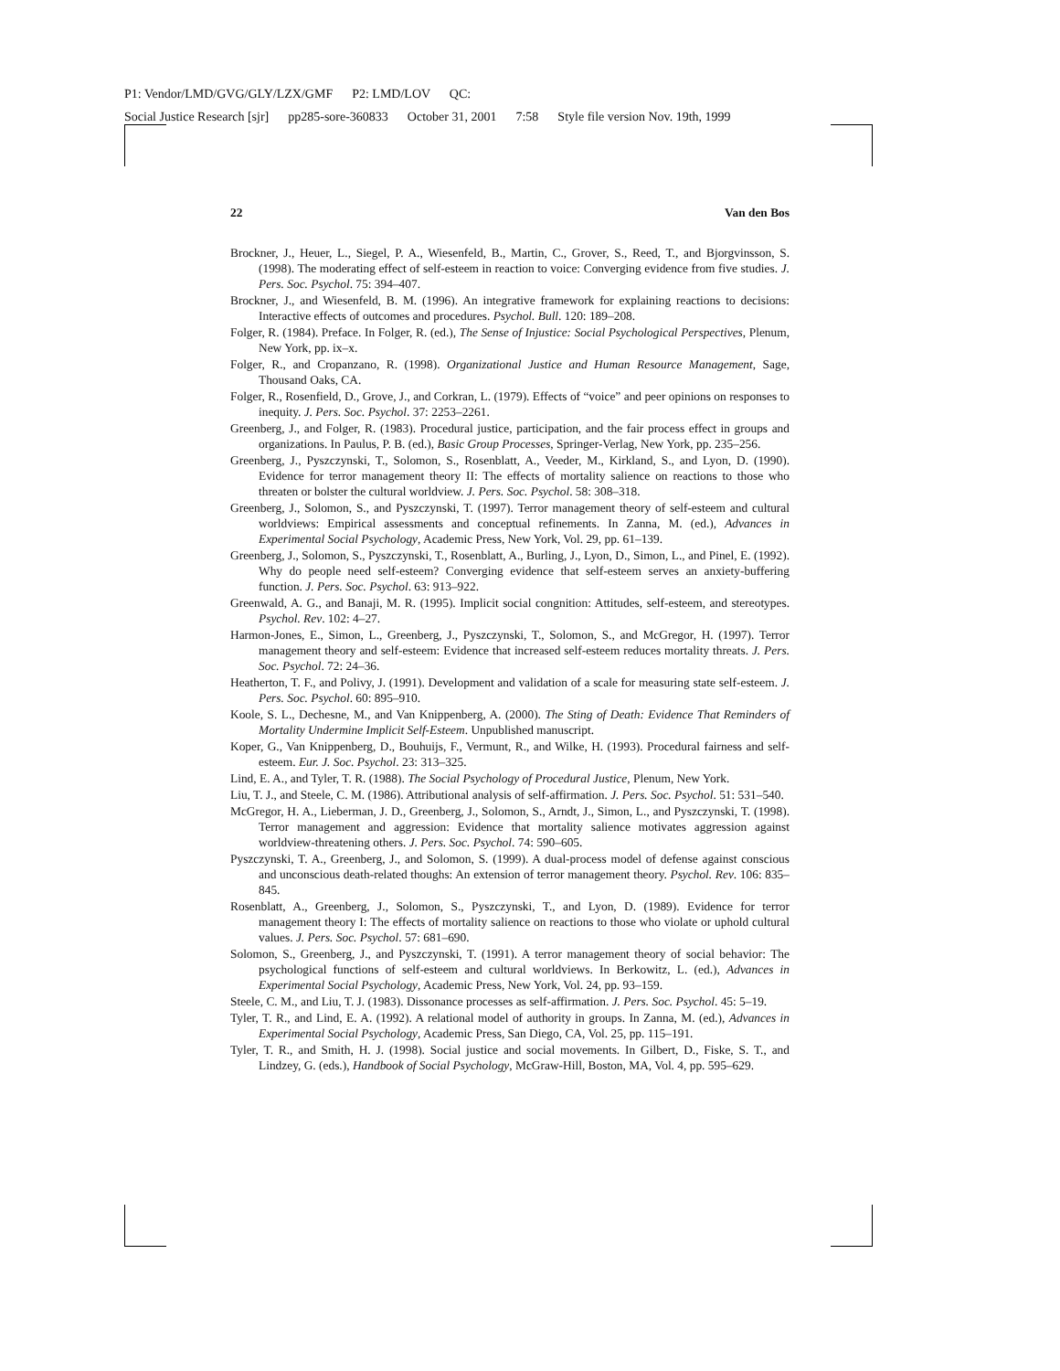P1: Vendor/LMD/GVG/GLY/LZX/GMF P2: LMD/LOV QC:
Social Justice Research [sjr] pp285-sore-360833 October 31, 2001 7:58 Style file version Nov. 19th, 1999
22 Van den Bos
Brockner, J., Heuer, L., Siegel, P. A., Wiesenfeld, B., Martin, C., Grover, S., Reed, T., and Bjorgvinsson, S. (1998). The moderating effect of self-esteem in reaction to voice: Converging evidence from five studies. J. Pers. Soc. Psychol. 75: 394–407.
Brockner, J., and Wiesenfeld, B. M. (1996). An integrative framework for explaining reactions to decisions: Interactive effects of outcomes and procedures. Psychol. Bull. 120: 189–208.
Folger, R. (1984). Preface. In Folger, R. (ed.), The Sense of Injustice: Social Psychological Perspectives, Plenum, New York, pp. ix–x.
Folger, R., and Cropanzano, R. (1998). Organizational Justice and Human Resource Management, Sage, Thousand Oaks, CA.
Folger, R., Rosenfield, D., Grove, J., and Corkran, L. (1979). Effects of “voice” and peer opinions on responses to inequity. J. Pers. Soc. Psychol. 37: 2253–2261.
Greenberg, J., and Folger, R. (1983). Procedural justice, participation, and the fair process effect in groups and organizations. In Paulus, P. B. (ed.), Basic Group Processes, Springer-Verlag, New York, pp. 235–256.
Greenberg, J., Pyszczynski, T., Solomon, S., Rosenblatt, A., Veeder, M., Kirkland, S., and Lyon, D. (1990). Evidence for terror management theory II: The effects of mortality salience on reactions to those who threaten or bolster the cultural worldview. J. Pers. Soc. Psychol. 58: 308–318.
Greenberg, J., Solomon, S., and Pyszczynski, T. (1997). Terror management theory of self-esteem and cultural worldviews: Empirical assessments and conceptual refinements. In Zanna, M. (ed.), Advances in Experimental Social Psychology, Academic Press, New York, Vol. 29, pp. 61–139.
Greenberg, J., Solomon, S., Pyszczynski, T., Rosenblatt, A., Burling, J., Lyon, D., Simon, L., and Pinel, E. (1992). Why do people need self-esteem? Converging evidence that self-esteem serves an anxiety-buffering function. J. Pers. Soc. Psychol. 63: 913–922.
Greenwald, A. G., and Banaji, M. R. (1995). Implicit social congnition: Attitudes, self-esteem, and stereotypes. Psychol. Rev. 102: 4–27.
Harmon-Jones, E., Simon, L., Greenberg, J., Pyszczynski, T., Solomon, S., and McGregor, H. (1997). Terror management theory and self-esteem: Evidence that increased self-esteem reduces mortality threats. J. Pers. Soc. Psychol. 72: 24–36.
Heatherton, T. F., and Polivy, J. (1991). Development and validation of a scale for measuring state self-esteem. J. Pers. Soc. Psychol. 60: 895–910.
Koole, S. L., Dechesne, M., and Van Knippenberg, A. (2000). The Sting of Death: Evidence That Reminders of Mortality Undermine Implicit Self-Esteem. Unpublished manuscript.
Koper, G., Van Knippenberg, D., Bouhuijs, F., Vermunt, R., and Wilke, H. (1993). Procedural fairness and self-esteem. Eur. J. Soc. Psychol. 23: 313–325.
Lind, E. A., and Tyler, T. R. (1988). The Social Psychology of Procedural Justice, Plenum, New York.
Liu, T. J., and Steele, C. M. (1986). Attributional analysis of self-affirmation. J. Pers. Soc. Psychol. 51: 531–540.
McGregor, H. A., Lieberman, J. D., Greenberg, J., Solomon, S., Arndt, J., Simon, L., and Pyszczynski, T. (1998). Terror management and aggression: Evidence that mortality salience motivates aggression against worldview-threatening others. J. Pers. Soc. Psychol. 74: 590–605.
Pyszczynski, T. A., Greenberg, J., and Solomon, S. (1999). A dual-process model of defense against conscious and unconscious death-related thoughs: An extension of terror management theory. Psychol. Rev. 106: 835–845.
Rosenblatt, A., Greenberg, J., Solomon, S., Pyszczynski, T., and Lyon, D. (1989). Evidence for terror management theory I: The effects of mortality salience on reactions to those who violate or uphold cultural values. J. Pers. Soc. Psychol. 57: 681–690.
Solomon, S., Greenberg, J., and Pyszczynski, T. (1991). A terror management theory of social behavior: The psychological functions of self-esteem and cultural worldviews. In Berkowitz, L. (ed.), Advances in Experimental Social Psychology, Academic Press, New York, Vol. 24, pp. 93–159.
Steele, C. M., and Liu, T. J. (1983). Dissonance processes as self-affirmation. J. Pers. Soc. Psychol. 45: 5–19.
Tyler, T. R., and Lind, E. A. (1992). A relational model of authority in groups. In Zanna, M. (ed.), Advances in Experimental Social Psychology, Academic Press, San Diego, CA, Vol. 25, pp. 115–191.
Tyler, T. R., and Smith, H. J. (1998). Social justice and social movements. In Gilbert, D., Fiske, S. T., and Lindzey, G. (eds.), Handbook of Social Psychology, McGraw-Hill, Boston, MA, Vol. 4, pp. 595–629.